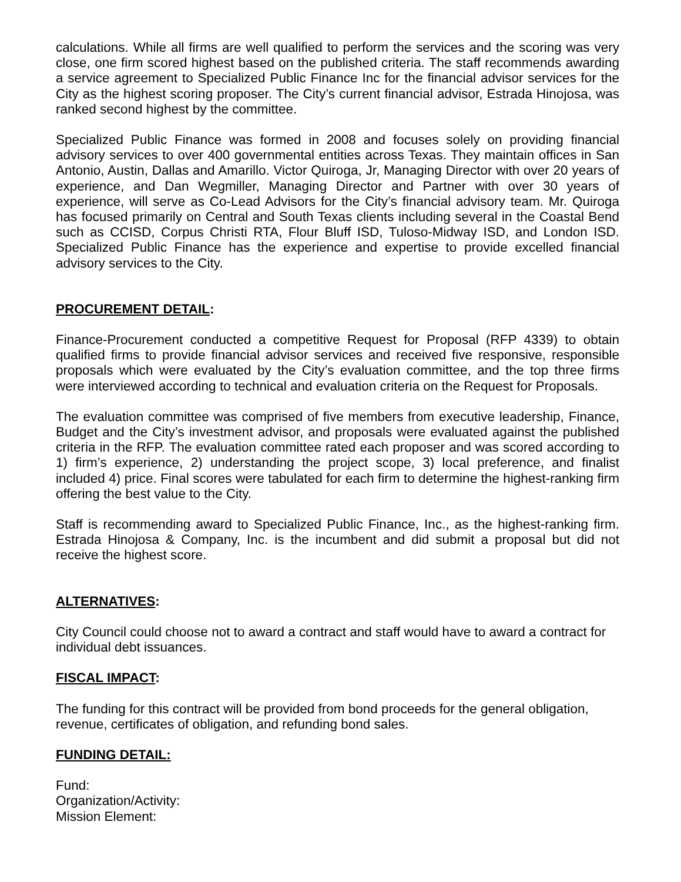calculations. While all firms are well qualified to perform the services and the scoring was very close, one firm scored highest based on the published criteria. The staff recommends awarding a service agreement to Specialized Public Finance Inc for the financial advisor services for the City as the highest scoring proposer. The City’s current financial advisor, Estrada Hinojosa, was ranked second highest by the committee.
Specialized Public Finance was formed in 2008 and focuses solely on providing financial advisory services to over 400 governmental entities across Texas. They maintain offices in San Antonio, Austin, Dallas and Amarillo. Victor Quiroga, Jr, Managing Director with over 20 years of experience, and Dan Wegmiller, Managing Director and Partner with over 30 years of experience, will serve as Co-Lead Advisors for the City’s financial advisory team. Mr. Quiroga has focused primarily on Central and South Texas clients including several in the Coastal Bend such as CCISD, Corpus Christi RTA, Flour Bluff ISD, Tuloso-Midway ISD, and London ISD. Specialized Public Finance has the experience and expertise to provide excelled financial advisory services to the City.
PROCUREMENT DETAIL:
Finance-Procurement conducted a competitive Request for Proposal (RFP 4339) to obtain qualified firms to provide financial advisor services and received five responsive, responsible proposals which were evaluated by the City’s evaluation committee, and the top three firms were interviewed according to technical and evaluation criteria on the Request for Proposals.
The evaluation committee was comprised of five members from executive leadership, Finance, Budget and the City’s investment advisor, and proposals were evaluated against the published criteria in the RFP. The evaluation committee rated each proposer and was scored according to 1) firm’s experience, 2) understanding the project scope, 3) local preference, and finalist included 4) price. Final scores were tabulated for each firm to determine the highest-ranking firm offering the best value to the City.
Staff is recommending award to Specialized Public Finance, Inc., as the highest-ranking firm. Estrada Hinojosa & Company, Inc. is the incumbent and did submit a proposal but did not receive the highest score.
ALTERNATIVES:
City Council could choose not to award a contract and staff would have to award a contract for individual debt issuances.
FISCAL IMPACT:
The funding for this contract will be provided from bond proceeds for the general obligation, revenue, certificates of obligation, and refunding bond sales.
FUNDING DETAIL:
Fund:
Organization/Activity:
Mission Element: